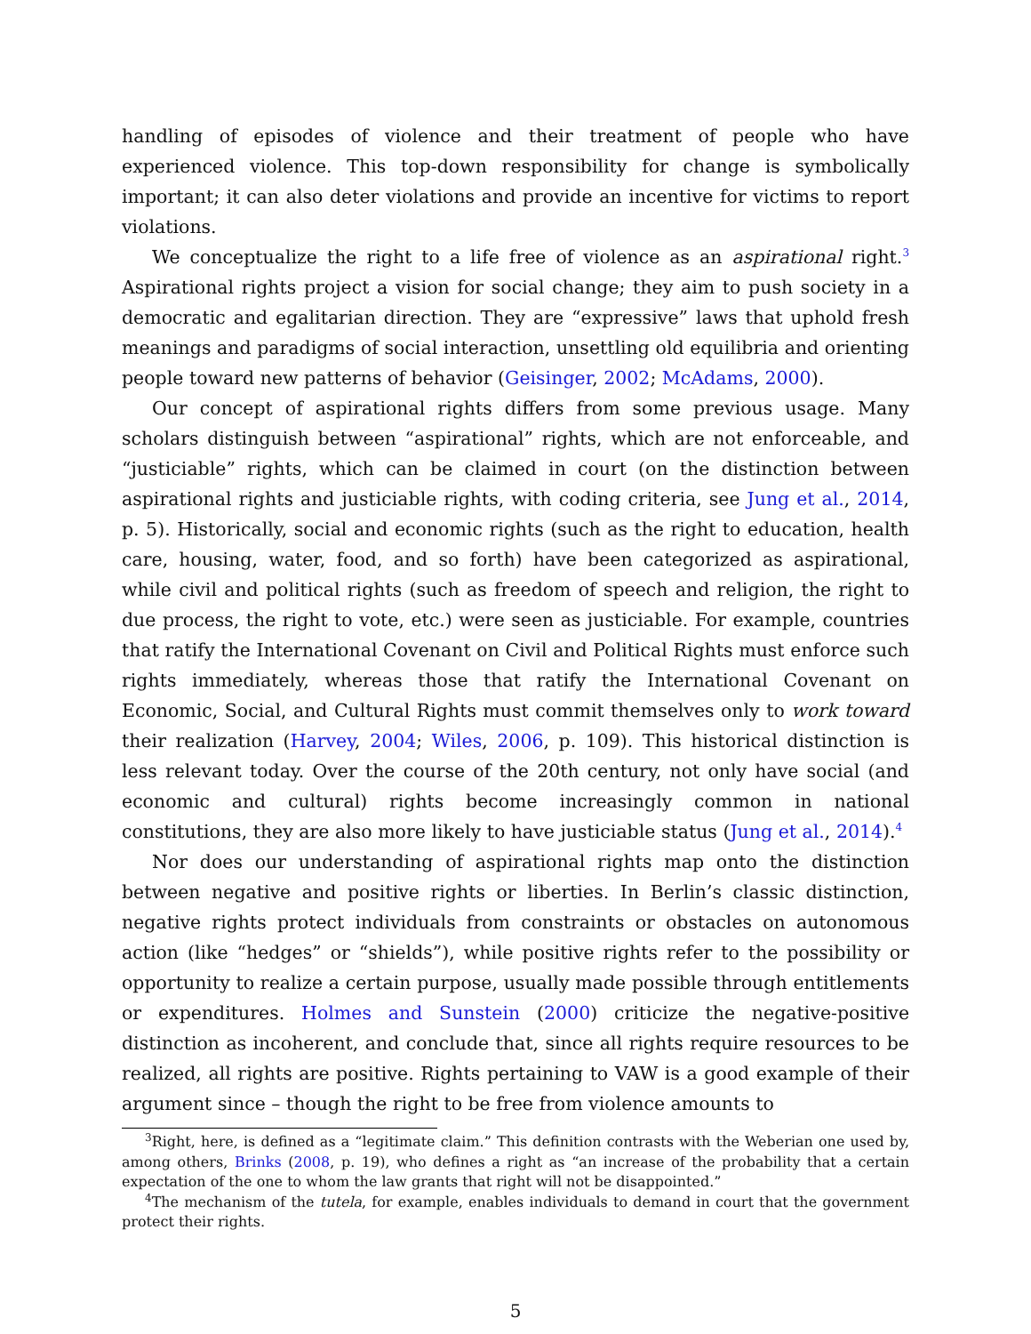handling of episodes of violence and their treatment of people who have experienced violence. This top-down responsibility for change is symbolically important; it can also deter violations and provide an incentive for victims to report violations.
We conceptualize the right to a life free of violence as an aspirational right.<sup>3</sup> Aspirational rights project a vision for social change; they aim to push society in a democratic and egalitarian direction. They are “expressive” laws that uphold fresh meanings and paradigms of social interaction, unsettling old equilibria and orienting people toward new patterns of behavior (Geisinger, 2002; McAdams, 2000).
Our concept of aspirational rights differs from some previous usage. Many scholars distinguish between “aspirational” rights, which are not enforceable, and “justiciable” rights, which can be claimed in court (on the distinction between aspirational rights and justiciable rights, with coding criteria, see Jung et al., 2014, p. 5). Historically, social and economic rights (such as the right to education, health care, housing, water, food, and so forth) have been categorized as aspirational, while civil and political rights (such as freedom of speech and religion, the right to due process, the right to vote, etc.) were seen as justiciable. For example, countries that ratify the International Covenant on Civil and Political Rights must enforce such rights immediately, whereas those that ratify the International Covenant on Economic, Social, and Cultural Rights must commit themselves only to work toward their realization (Harvey, 2004; Wiles, 2006, p. 109). This historical distinction is less relevant today. Over the course of the 20th century, not only have social (and economic and cultural) rights become increasingly common in national constitutions, they are also more likely to have justiciable status (Jung et al., 2014).<sup>4</sup>
Nor does our understanding of aspirational rights map onto the distinction between negative and positive rights or liberties. In Berlin’s classic distinction, negative rights protect individuals from constraints or obstacles on autonomous action (like “hedges” or “shields”), while positive rights refer to the possibility or opportunity to realize a certain purpose, usually made possible through entitlements or expenditures. Holmes and Sunstein (2000) criticize the negative-positive distinction as incoherent, and conclude that, since all rights require resources to be realized, all rights are positive. Rights pertaining to VAW is a good example of their argument since – though the right to be free from violence amounts to
<sup>3</sup> Right, here, is defined as a “legitimate claim.” This definition contrasts with the Weberian one used by, among others, Brinks (2008, p. 19), who defines a right as “an increase of the probability that a certain expectation of the one to whom the law grants that right will not be disappointed.”
<sup>4</sup> The mechanism of the tutela, for example, enables individuals to demand in court that the government protect their rights.
5